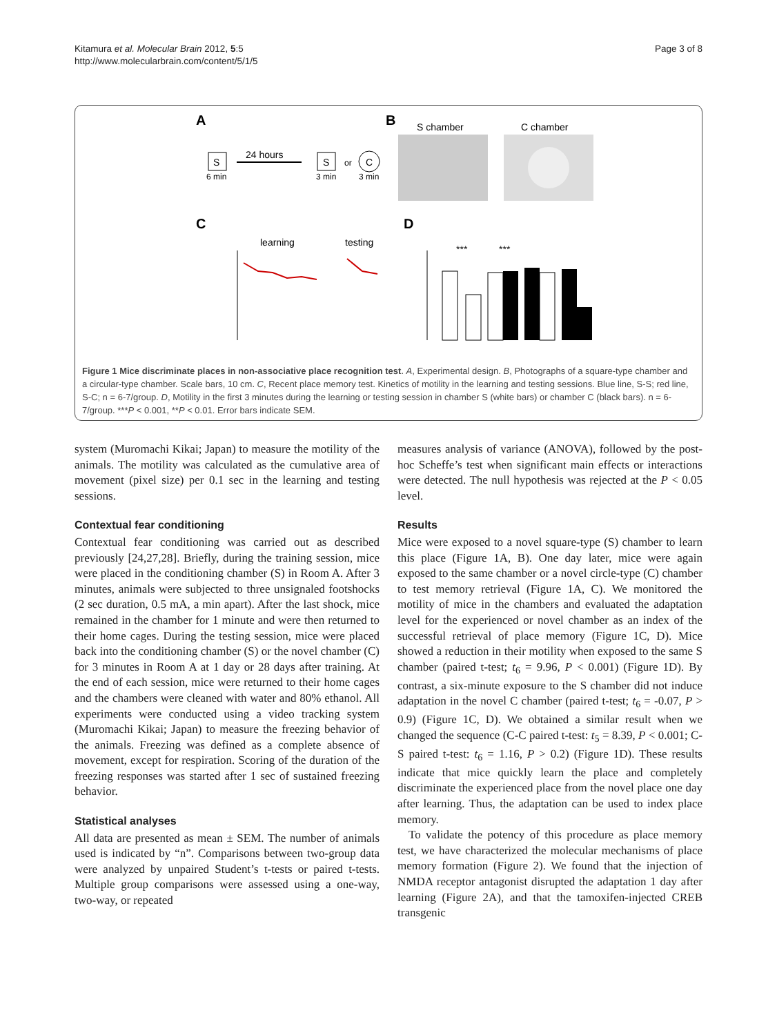Kitamura et al. Molecular Brain 2012, 5:5
http://www.molecularbrain.com/content/5/1/5
Page 3 of 8
A
B
S
6 min
24 hours
S
3 min
or
C
3 min
S chamber
C chamber
C
D
learning
testing
***
***
Figure 1 Mice discriminate places in non-associative place recognition test. A, Experimental design. B, Photographs of a square-type chamber and a circular-type chamber. Scale bars, 10 cm. C, Recent place memory test. Kinetics of motility in the learning and testing sessions. Blue line, S-S; red line, S-C; n = 6-7/group. D, Motility in the first 3 minutes during the learning or testing session in chamber S (white bars) or chamber C (black bars). n = 6-7/group. ***P < 0.001, **P < 0.01. Error bars indicate SEM.
system (Muromachi Kikai; Japan) to measure the motility of the animals. The motility was calculated as the cumulative area of movement (pixel size) per 0.1 sec in the learning and testing sessions.
Contextual fear conditioning
Contextual fear conditioning was carried out as described previously [24,27,28]. Briefly, during the training session, mice were placed in the conditioning chamber (S) in Room A. After 3 minutes, animals were subjected to three unsignaled footshocks (2 sec duration, 0.5 mA, a min apart). After the last shock, mice remained in the chamber for 1 minute and were then returned to their home cages. During the testing session, mice were placed back into the conditioning chamber (S) or the novel chamber (C) for 3 minutes in Room A at 1 day or 28 days after training. At the end of each session, mice were returned to their home cages and the chambers were cleaned with water and 80% ethanol. All experiments were conducted using a video tracking system (Muromachi Kikai; Japan) to measure the freezing behavior of the animals. Freezing was defined as a complete absence of movement, except for respiration. Scoring of the duration of the freezing responses was started after 1 sec of sustained freezing behavior.
Statistical analyses
All data are presented as mean ± SEM. The number of animals used is indicated by “n”. Comparisons between two-group data were analyzed by unpaired Student’s t-tests or paired t-tests. Multiple group comparisons were assessed using a one-way, two-way, or repeated
measures analysis of variance (ANOVA), followed by the post-hoc Scheffe’s test when significant main effects or interactions were detected. The null hypothesis was rejected at the P < 0.05 level.
Results
Mice were exposed to a novel square-type (S) chamber to learn this place (Figure 1A, B). One day later, mice were again exposed to the same chamber or a novel circle-type (C) chamber to test memory retrieval (Figure 1A, C). We monitored the motility of mice in the chambers and evaluated the adaptation level for the experienced or novel chamber as an index of the successful retrieval of place memory (Figure 1C, D). Mice showed a reduction in their motility when exposed to the same S chamber (paired t-test; t<sub>6</sub> = 9.96, P < 0.001) (Figure 1D). By contrast, a six-minute exposure to the S chamber did not induce adaptation in the novel C chamber (paired t-test; t<sub>6</sub> = -0.07, P > 0.9) (Figure 1C, D). We obtained a similar result when we changed the sequence (C-C paired t-test: t<sub>5</sub> = 8.39, P < 0.001; C-S paired t-test: t<sub>6</sub> = 1.16, P > 0.2) (Figure 1D). These results indicate that mice quickly learn the place and completely discriminate the experienced place from the novel place one day after learning. Thus, the adaptation can be used to index place memory.
To validate the potency of this procedure as place memory test, we have characterized the molecular mechanisms of place memory formation (Figure 2). We found that the injection of NMDA receptor antagonist disrupted the adaptation 1 day after learning (Figure 2A), and that the tamoxifen-injected CREB transgenic